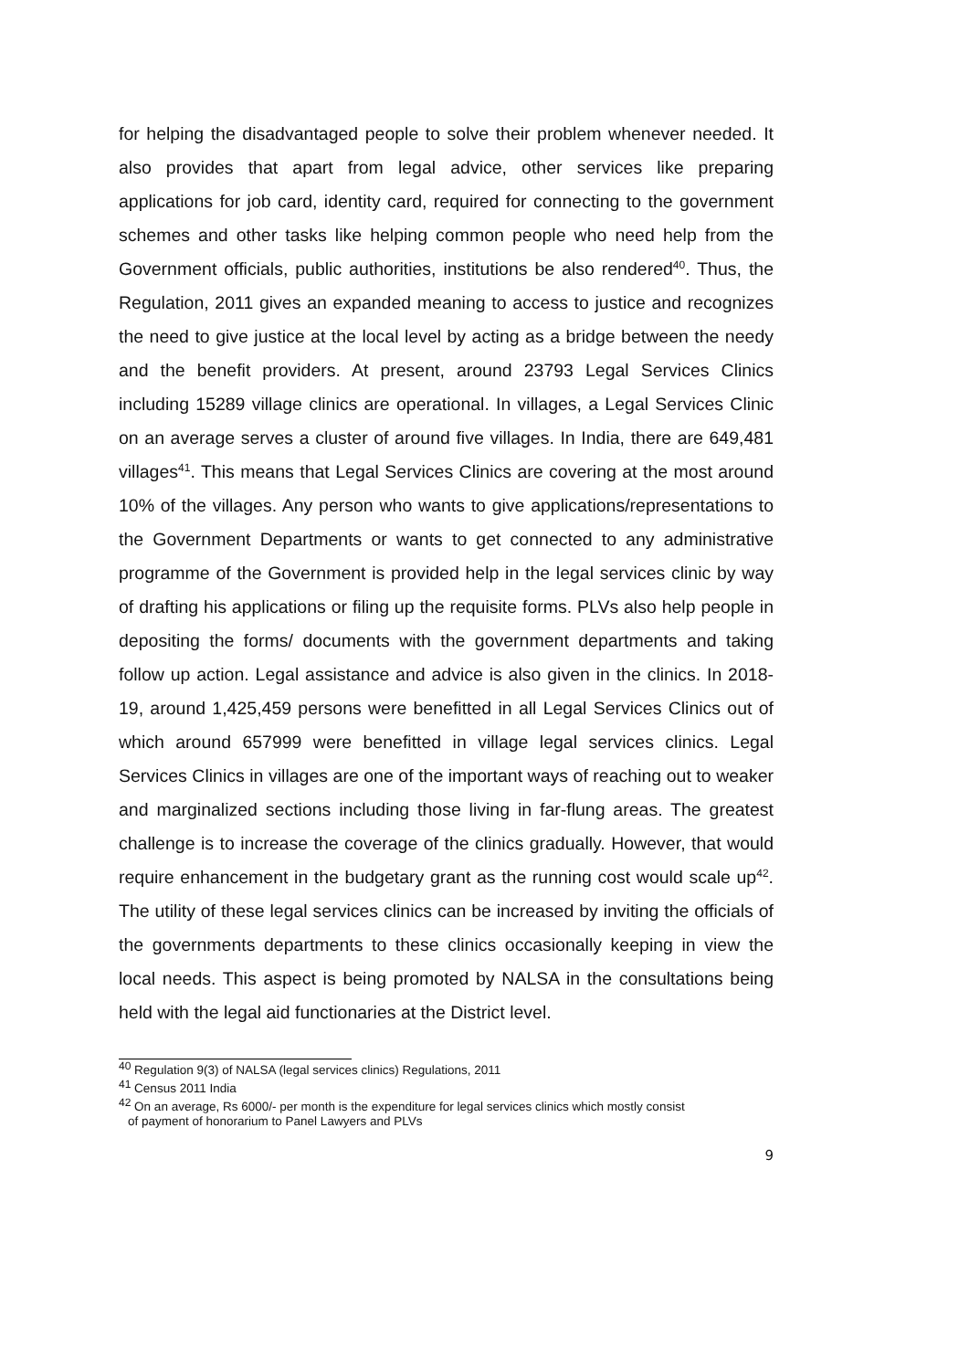for helping the disadvantaged people to solve their problem whenever needed. It also provides that apart from legal advice, other services like preparing applications for job card, identity card, required for connecting to the government schemes and other tasks like helping common people who need help from the Government officials, public authorities, institutions be also rendered<sup>40</sup>. Thus, the Regulation, 2011 gives an expanded meaning to access to justice and recognizes the need to give justice at the local level by acting as a bridge between the needy and the benefit providers. At present, around 23793 Legal Services Clinics including 15289 village clinics are operational. In villages, a Legal Services Clinic on an average serves a cluster of around five villages. In India, there are 649,481 villages<sup>41</sup>. This means that Legal Services Clinics are covering at the most around 10% of the villages. Any person who wants to give applications/representations to the Government Departments or wants to get connected to any administrative programme of the Government is provided help in the legal services clinic by way of drafting his applications or filing up the requisite forms. PLVs also help people in depositing the forms/ documents with the government departments and taking follow up action. Legal assistance and advice is also given in the clinics. In 2018-19, around 1,425,459 persons were benefitted in all Legal Services Clinics out of which around 657999 were benefitted in village legal services clinics. Legal Services Clinics in villages are one of the important ways of reaching out to weaker and marginalized sections including those living in far-flung areas. The greatest challenge is to increase the coverage of the clinics gradually. However, that would require enhancement in the budgetary grant as the running cost would scale up<sup>42</sup>. The utility of these legal services clinics can be increased by inviting the officials of the governments departments to these clinics occasionally keeping in view the local needs. This aspect is being promoted by NALSA in the consultations being held with the legal aid functionaries at the District level.
<sup>40</sup> Regulation 9(3) of NALSA (legal services clinics) Regulations, 2011
<sup>41</sup> Census 2011 India
<sup>42</sup> On an average, Rs 6000/- per month is the expenditure for legal services clinics which mostly consist
of payment of honorarium to Panel Lawyers and PLVs
9